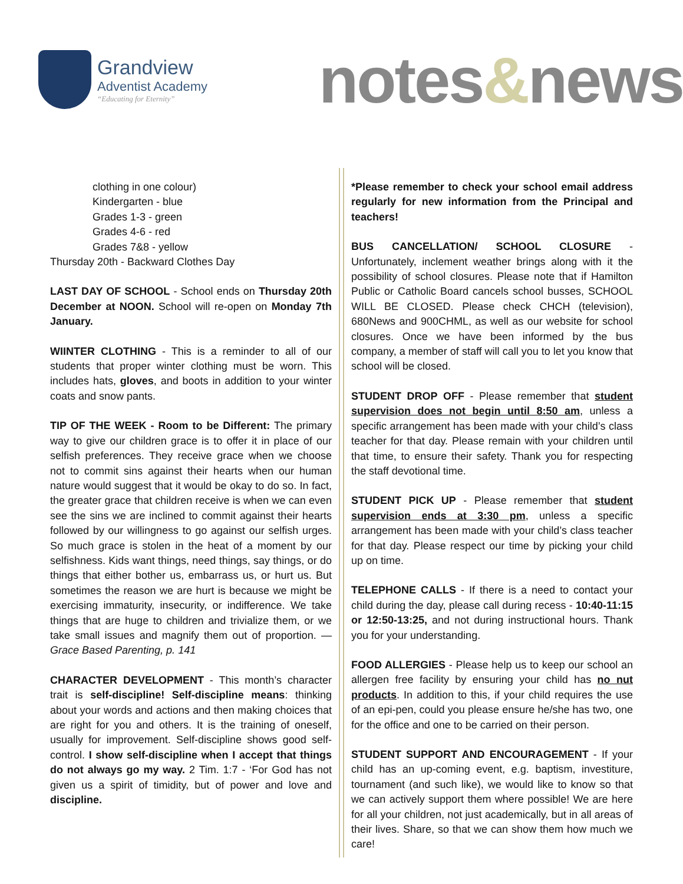Grandview
Adventist Academy
“Educating for Eternity”
notes&news
clothing in one colour)
Kindergarten - blue
Grades 1-3 - green
Grades 4-6 - red
Grades 7&8 - yellow
Thursday 20th - Backward Clothes Day
LAST DAY OF SCHOOL - School ends on Thursday 20th December at NOON. School will re-open on Monday 7th January.
WIINTER CLOTHING - This is a reminder to all of our students that proper winter clothing must be worn. This includes hats, gloves, and boots in addition to your winter coats and snow pants.
TIP OF THE WEEK - Room to be Different: The primary way to give our children grace is to offer it in place of our selfish preferences. They receive grace when we choose not to commit sins against their hearts when our human nature would suggest that it would be okay to do so. In fact, the greater grace that children receive is when we can even see the sins we are inclined to commit against their hearts followed by our willingness to go against our selfish urges. So much grace is stolen in the heat of a moment by our selfishness. Kids want things, need things, say things, or do things that either bother us, embarrass us, or hurt us. But sometimes the reason we are hurt is because we might be exercising immaturity, insecurity, or indifference. We take things that are huge to children and trivialize them, or we take small issues and magnify them out of proportion. — Grace Based Parenting, p. 141
CHARACTER DEVELOPMENT - This month’s character trait is self-discipline! Self-discipline means: thinking about your words and actions and then making choices that are right for you and others. It is the training of oneself, usually for improvement. Self-discipline shows good self-control. I show self-discipline when I accept that things do not always go my way. 2 Tim. 1:7 - ‘For God has not given us a spirit of timidity, but of power and love and discipline.
*Please remember to check your school email address regularly for new information from the Principal and teachers!
BUS CANCELLATION/ SCHOOL CLOSURE - Unfortunately, inclement weather brings along with it the possibility of school closures. Please note that if Hamilton Public or Catholic Board cancels school busses, SCHOOL WILL BE CLOSED. Please check CHCH (television), 680News and 900CHML, as well as our website for school closures. Once we have been informed by the bus company, a member of staff will call you to let you know that school will be closed.
STUDENT DROP OFF - Please remember that student supervision does not begin until 8:50 am, unless a specific arrangement has been made with your child’s class teacher for that day. Please remain with your children until that time, to ensure their safety. Thank you for respecting the staff devotional time.
STUDENT PICK UP - Please remember that student supervision ends at 3:30 pm, unless a specific arrangement has been made with your child’s class teacher for that day. Please respect our time by picking your child up on time.
TELEPHONE CALLS - If there is a need to contact your child during the day, please call during recess - 10:40-11:15 or 12:50-13:25, and not during instructional hours. Thank you for your understanding.
FOOD ALLERGIES - Please help us to keep our school an allergen free facility by ensuring your child has no nut products. In addition to this, if your child requires the use of an epi-pen, could you please ensure he/she has two, one for the office and one to be carried on their person.
STUDENT SUPPORT AND ENCOURAGEMENT - If your child has an up-coming event, e.g. baptism, investiture, tournament (and such like), we would like to know so that we can actively support them where possible! We are here for all your children, not just academically, but in all areas of their lives. Share, so that we can show them how much we care!